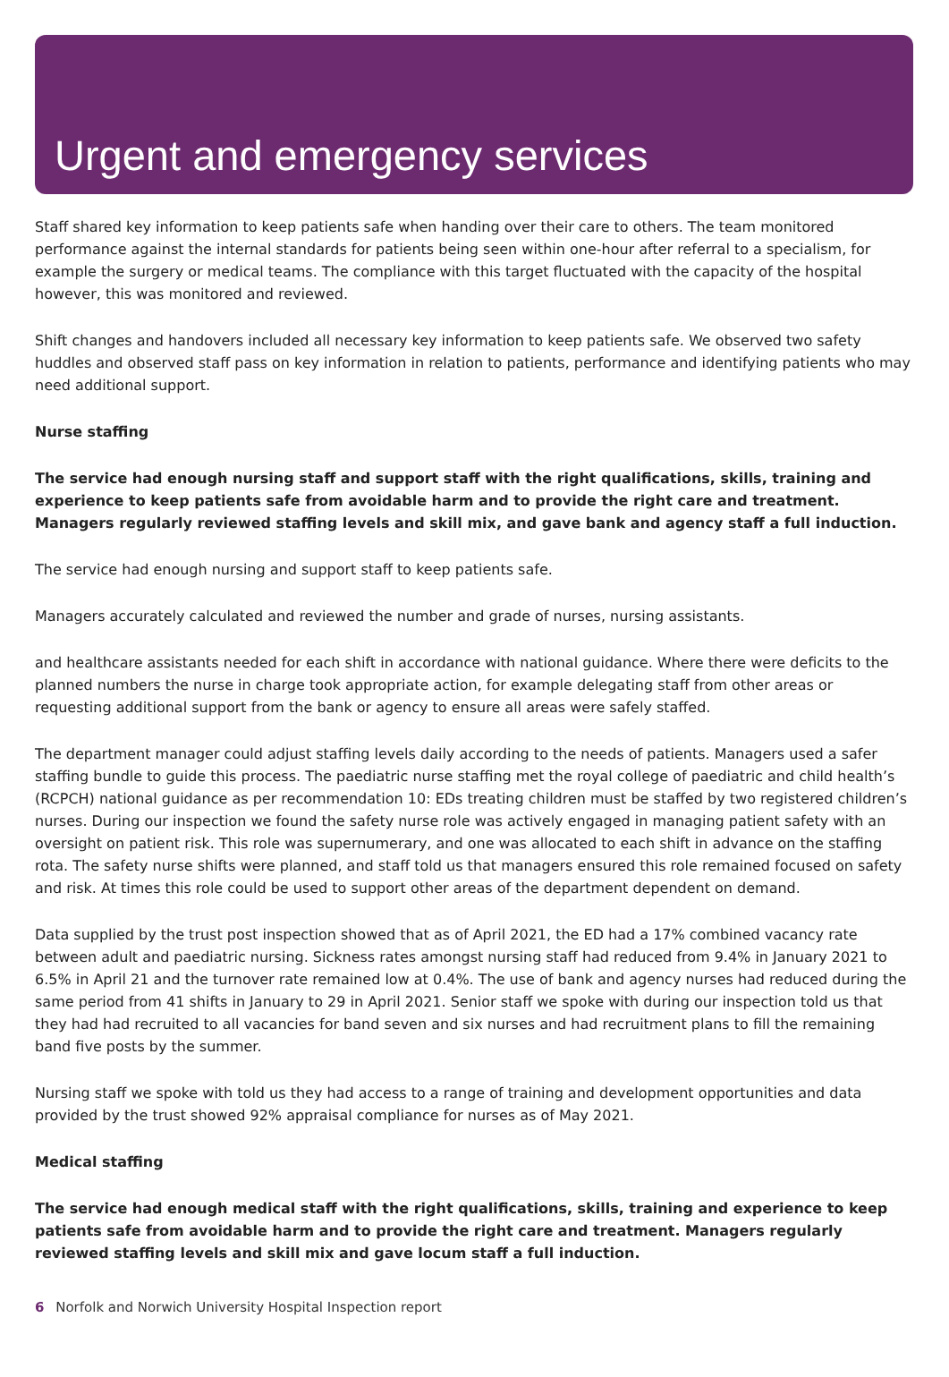Urgent and emergency services
Staff shared key information to keep patients safe when handing over their care to others. The team monitored performance against the internal standards for patients being seen within one-hour after referral to a specialism, for example the surgery or medical teams. The compliance with this target fluctuated with the capacity of the hospital however, this was monitored and reviewed.
Shift changes and handovers included all necessary key information to keep patients safe. We observed two safety huddles and observed staff pass on key information in relation to patients, performance and identifying patients who may need additional support.
Nurse staffing
The service had enough nursing staff and support staff with the right qualifications, skills, training and experience to keep patients safe from avoidable harm and to provide the right care and treatment. Managers regularly reviewed staffing levels and skill mix, and gave bank and agency staff a full induction.
The service had enough nursing and support staff to keep patients safe.
Managers accurately calculated and reviewed the number and grade of nurses, nursing assistants.
and healthcare assistants needed for each shift in accordance with national guidance. Where there were deficits to the planned numbers the nurse in charge took appropriate action, for example delegating staff from other areas or requesting additional support from the bank or agency to ensure all areas were safely staffed.
The department manager could adjust staffing levels daily according to the needs of patients. Managers used a safer staffing bundle to guide this process. The paediatric nurse staffing met the royal college of paediatric and child health’s (RCPCH) national guidance as per recommendation 10: EDs treating children must be staffed by two registered children’s nurses. During our inspection we found the safety nurse role was actively engaged in managing patient safety with an oversight on patient risk. This role was supernumerary, and one was allocated to each shift in advance on the staffing rota. The safety nurse shifts were planned, and staff told us that managers ensured this role remained focused on safety and risk. At times this role could be used to support other areas of the department dependent on demand.
Data supplied by the trust post inspection showed that as of April 2021, the ED had a 17% combined vacancy rate between adult and paediatric nursing. Sickness rates amongst nursing staff had reduced from 9.4% in January 2021 to 6.5% in April 21 and the turnover rate remained low at 0.4%. The use of bank and agency nurses had reduced during the same period from 41 shifts in January to 29 in April 2021. Senior staff we spoke with during our inspection told us that they had had recruited to all vacancies for band seven and six nurses and had recruitment plans to fill the remaining band five posts by the summer.
Nursing staff we spoke with told us they had access to a range of training and development opportunities and data provided by the trust showed 92% appraisal compliance for nurses as of May 2021.
Medical staffing
The service had enough medical staff with the right qualifications, skills, training and experience to keep patients safe from avoidable harm and to provide the right care and treatment. Managers regularly reviewed staffing levels and skill mix and gave locum staff a full induction.
6 Norfolk and Norwich University Hospital Inspection report